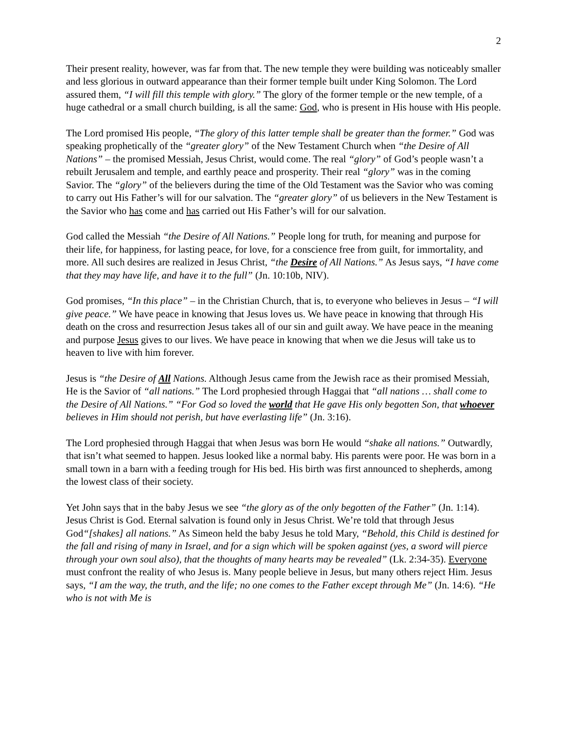2
Their present reality, however, was far from that. The new temple they were building was noticeably smaller and less glorious in outward appearance than their former temple built under King Solomon. The Lord assured them, “I will fill this temple with glory.” The glory of the former temple or the new temple, of a huge cathedral or a small church building, is all the same: God, who is present in His house with His people.
The Lord promised His people, “The glory of this latter temple shall be greater than the former.” God was speaking prophetically of the “greater glory” of the New Testament Church when “the Desire of All Nations” – the promised Messiah, Jesus Christ, would come. The real “glory” of God’s people wasn’t a rebuilt Jerusalem and temple, and earthly peace and prosperity. Their real “glory” was in the coming Savior. The “glory” of the believers during the time of the Old Testament was the Savior who was coming to carry out His Father’s will for our salvation. The “greater glory” of us believers in the New Testament is the Savior who has come and has carried out His Father’s will for our salvation.
God called the Messiah “the Desire of All Nations.” People long for truth, for meaning and purpose for their life, for happiness, for lasting peace, for love, for a conscience free from guilt, for immortality, and more. All such desires are realized in Jesus Christ, “the Desire of All Nations.” As Jesus says, “I have come that they may have life, and have it to the full” (Jn. 10:10b, NIV).
God promises, “In this place” – in the Christian Church, that is, to everyone who believes in Jesus – “I will give peace.” We have peace in knowing that Jesus loves us. We have peace in knowing that through His death on the cross and resurrection Jesus takes all of our sin and guilt away. We have peace in the meaning and purpose Jesus gives to our lives. We have peace in knowing that when we die Jesus will take us to heaven to live with him forever.
Jesus is “the Desire of All Nations. Although Jesus came from the Jewish race as their promised Messiah, He is the Savior of “all nations.” The Lord prophesied through Haggai that “all nations … shall come to the Desire of All Nations.” “For God so loved the world that He gave His only begotten Son, that whoever believes in Him should not perish, but have everlasting life” (Jn. 3:16).
The Lord prophesied through Haggai that when Jesus was born He would “shake all nations.” Outwardly, that isn’t what seemed to happen. Jesus looked like a normal baby. His parents were poor. He was born in a small town in a barn with a feeding trough for His bed. His birth was first announced to shepherds, among the lowest class of their society.
Yet John says that in the baby Jesus we see “the glory as of the only begotten of the Father” (Jn. 1:14). Jesus Christ is God. Eternal salvation is found only in Jesus Christ. We’re told that through Jesus God“[shakes] all nations.” As Simeon held the baby Jesus he told Mary, “Behold, this Child is destined for the fall and rising of many in Israel, and for a sign which will be spoken against (yes, a sword will pierce through your own soul also), that the thoughts of many hearts may be revealed” (Lk. 2:34-35). Everyone must confront the reality of who Jesus is. Many people believe in Jesus, but many others reject Him. Jesus says, “I am the way, the truth, and the life; no one comes to the Father except through Me” (Jn. 14:6). “He who is not with Me is